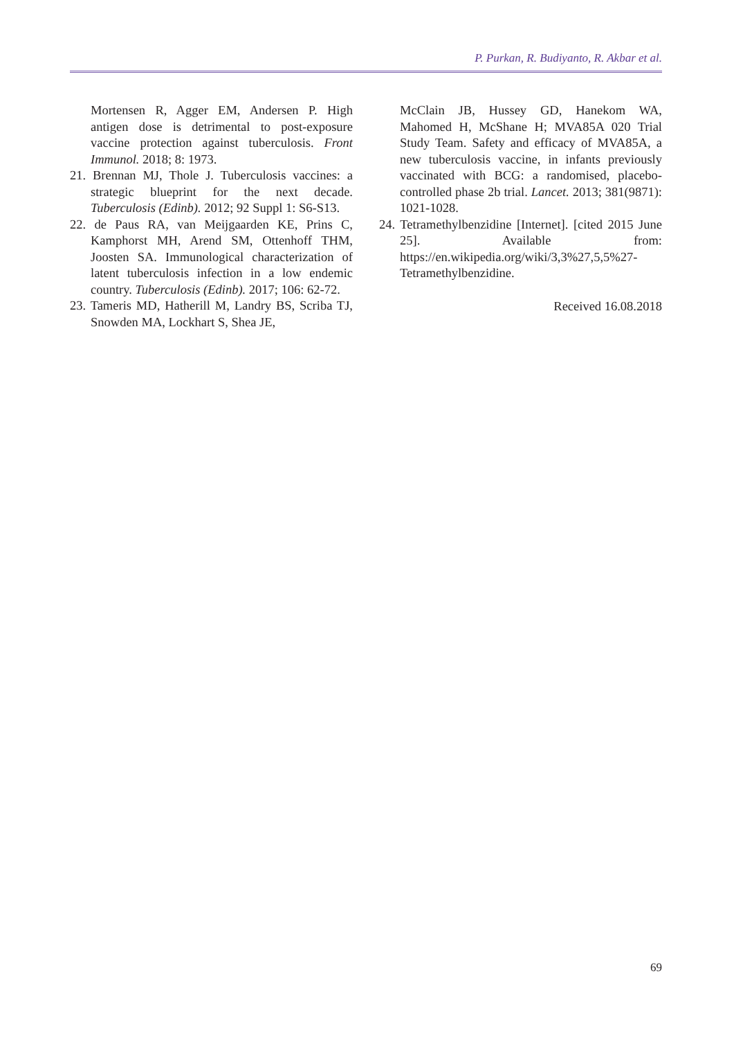P. Purkan, R. Budiyanto, R. Akbar et al.
Mortensen R, Agger EM, Andersen P. High antigen dose is detrimental to post-exposure vaccine protection against tuberculosis. Front Immunol. 2018; 8: 1973.
21. Brennan MJ, Thole J. Tuberculosis vaccines: a strategic blueprint for the next decade. Tuberculosis (Edinb). 2012; 92 Suppl 1: S6-S13.
22. de Paus RA, van Meijgaarden KE, Prins C, Kamphorst MH, Arend SM, Ottenhoff THM, Joosten SA. Immunological characterization of latent tuberculosis infection in a low endemic country. Tuberculosis (Edinb). 2017; 106: 62-72.
23. Tameris MD, Hatherill M, Landry BS, Scriba TJ, Snowden MA, Lockhart S, Shea JE,
McClain JB, Hussey GD, Hanekom WA, Mahomed H, McShane H; MVA85A 020 Trial Study Team. Safety and efficacy of MVA85A, a new tuberculosis vaccine, in infants previously vaccinated with BCG: a randomised, placebo-controlled phase 2b trial. Lancet. 2013; 381(9871): 1021-1028.
24. Tetramethylbenzidine [Internet]. [cited 2015 June 25]. Available from: https://en.wikipedia.org/wiki/3,3%27,5,5%27-Tetramethylbenzidine.
Received 16.08.2018
69